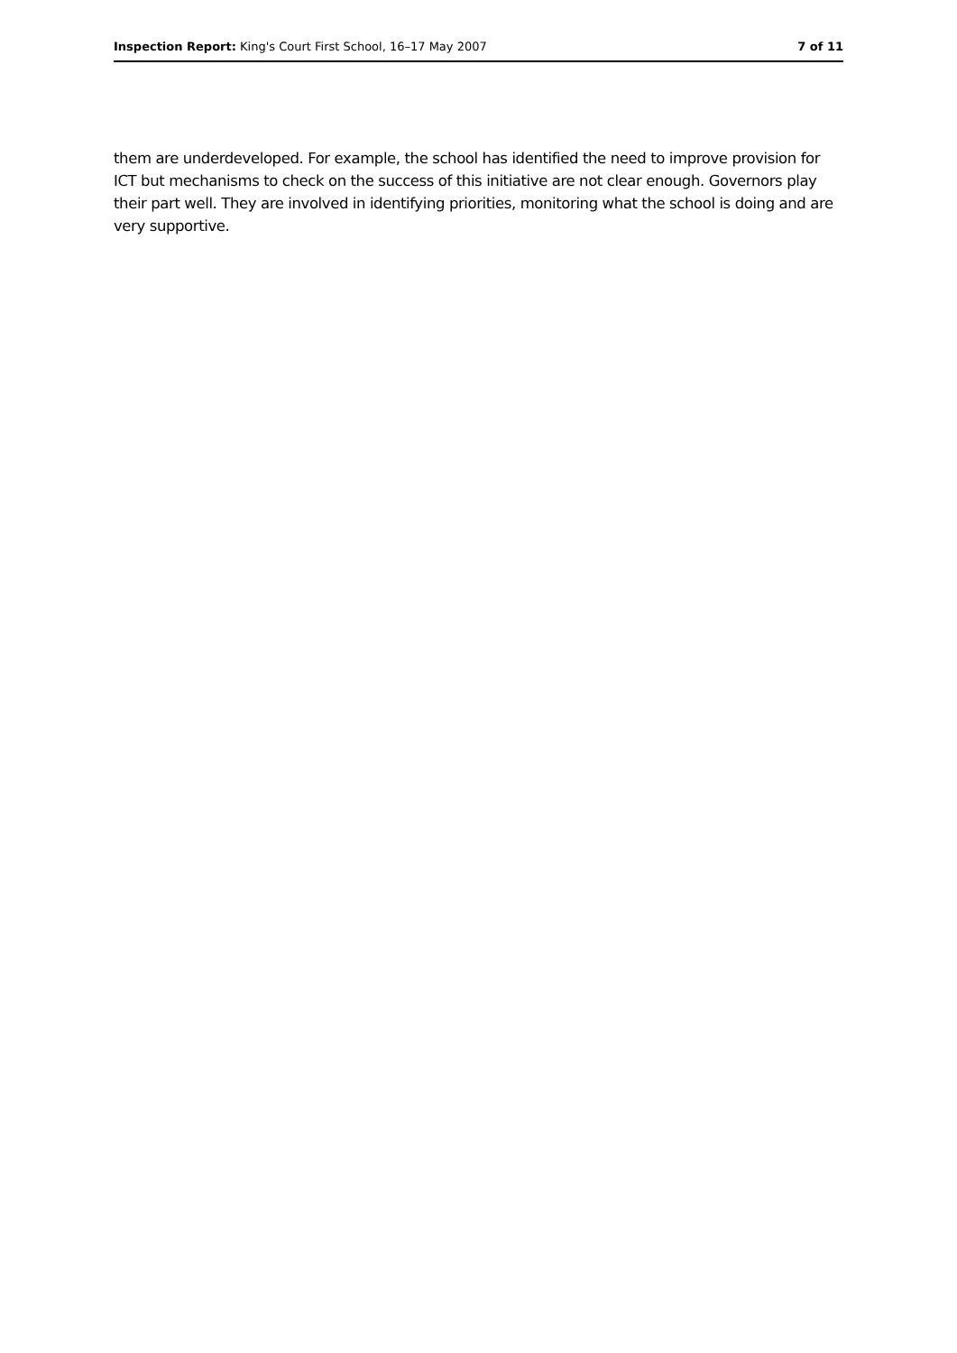Inspection Report: King's Court First School, 16–17 May 2007 7 of 11
them are underdeveloped. For example, the school has identified the need to improve provision for ICT but mechanisms to check on the success of this initiative are not clear enough. Governors play their part well. They are involved in identifying priorities, monitoring what the school is doing and are very supportive.